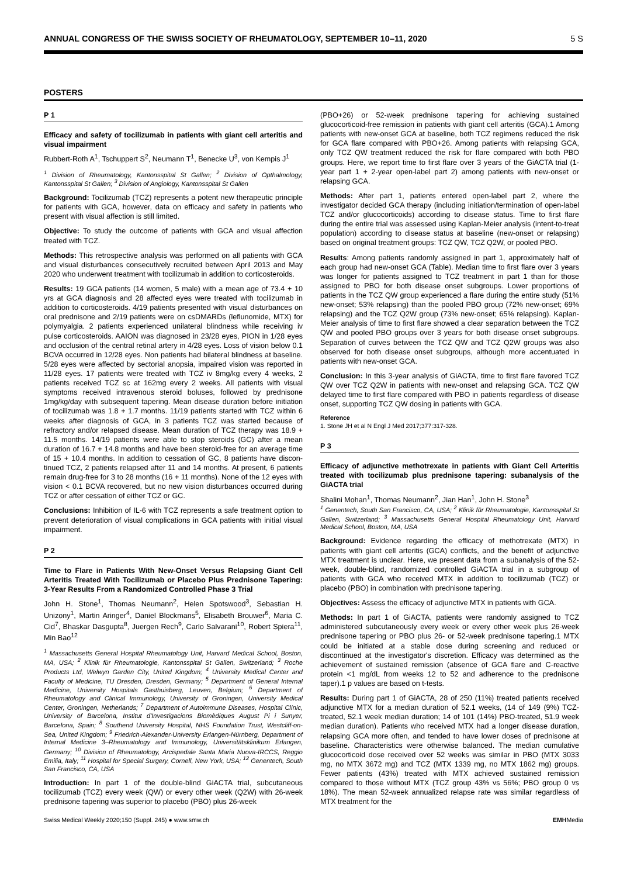ANNUAL CONGRESS OF THE SWISS SOCIETY OF RHEUMATOLOGY, SEPTEMBER 10–11, 2020 5 S
POSTERS
P 1
Efficacy and safety of tocilizumab in patients with giant cell arteritis and visual impairment
Rubbert-Roth A<sup>1</sup>, Tschuppert S<sup>2</sup>, Neumann T<sup>1</sup>, Benecke U<sup>3</sup>, von Kempis J<sup>1</sup>
<sup>1</sup> Division of Rheumatology, Kantonsspital St Gallen; <sup>2</sup> Division of Opthalmology, Kantonsspital St Gallen; <sup>3</sup> Division of Angiology, Kantonsspital St Gallen
Background: Tocilizumab (TCZ) represents a potent new therapeutic principle for patients with GCA, however, data on efficacy and safety in patients who present with visual affection is still limited.
Objective: To study the outcome of patients with GCA and visual affection treated with TCZ.
Methods: This retrospective analysis was performed on all patients with GCA and visual disturbances consecutively recruited between April 2013 and May 2020 who underwent treatment with tocilizumab in addition to corticosteroids.
Results: 19 GCA patients (14 women, 5 male) with a mean age of 73.4 + 10 yrs at GCA diagnosis and 28 affected eyes were treated with tocilizumab in addition to corticosteroids. 4/19 patients presented with visual disturbances on oral prednisone and 2/19 patients were on csDMARDs (leflunomide, MTX) for polymyalgia. 2 patients experienced unilateral blindness while receiving iv pulse corticosteroids. AAION was diagnosed in 23/28 eyes, PION in 1/28 eyes and occlusion of the central retinal artery in 4/28 eyes. Loss of vision below 0.1 BCVA occurred in 12/28 eyes. Non patients had bilateral blindness at baseline. 5/28 eyes were affected by sectorial anopsia, impaired vision was reported in 11/28 eyes. 17 patients were treated with TCZ iv 8mg/kg every 4 weeks, 2 patients received TCZ sc at 162mg every 2 weeks. All patients with visual symptoms received intravenous steroid boluses, followed by prednisone 1mg/kg/day with subsequent tapering. Mean disease duration before initiation of tocilizumab was 1.8 + 1.7 months. 11/19 patients started with TCZ within 6 weeks after diagnosis of GCA, in 3 patients TCZ was started because of refractory and/or relapsed disease. Mean duration of TCZ therapy was 18.9 + 11.5 months. 14/19 patients were able to stop steroids (GC) after a mean duration of 16.7 + 14.8 months and have been steroid-free for an average time of 15 + 10.4 months. In addition to cessation of GC, 8 patients have discon-tinued TCZ, 2 patients relapsed after 11 and 14 months. At present, 6 patients remain drug-free for 3 to 28 months (16 + 11 months). None of the 12 eyes with vision < 0.1 BCVA recovered, but no new vision disturbances occurred during TCZ or after cessation of either TCZ or GC.
Conclusions: Inhibition of IL-6 with TCZ represents a safe treatment option to prevent deterioration of visual complications in GCA patients with initial visual impairment.
P 2
Time to Flare in Patients With New-Onset Versus Relapsing Giant Cell Arteritis Treated With Tocilizumab or Placebo Plus Prednisone Tapering: 3-Year Results From a Randomized Controlled Phase 3 Trial
John H. Stone<sup>1</sup>, Thomas Neumann<sup>2</sup>, Helen Spotswood<sup>3</sup>, Sebastian H. Unizony<sup>1</sup>, Martin Aringer<sup>4</sup>, Daniel Blockmans<sup>5</sup>, Elisabeth Brouwer<sup>6</sup>, Maria C. Cid<sup>7</sup>, Bhaskar Dasgupta<sup>8</sup>, Juergen Rech<sup>9</sup>, Carlo Salvarani<sup>10</sup>, Robert Spiera<sup>11</sup>, Min Bao<sup>12</sup>
<sup>1</sup> Massachusetts General Hospital Rheumatology Unit, Harvard Medical School, Boston, MA, USA; <sup>2</sup> Klinik für Rheumatologie, Kantonsspital St Gallen, Switzerland; <sup>3</sup> Roche Products Ltd, Welwyn Garden City, United Kingdom; <sup>4</sup> University Medical Center and Faculty of Medicine, TU Dresden, Dresden, Germany; <sup>5</sup> Department of General Internal Medicine, University Hospitals Gasthuisberg, Leuven, Belgium; <sup>6</sup> Department of Rheumatology and Clinical Immunology, University of Groningen, University Medical Center, Groningen, Netherlands; <sup>7</sup> Department of Autoimmune Diseases, Hospital Clínic, University of Barcelona, Institut d'Investigacions Biomèdiques August Pi i Sunyer, Barcelona, Spain; <sup>8</sup> Southend University Hospital, NHS Foundation Trust, Westcliff-on-Sea, United Kingdom; <sup>9</sup> Friedrich-Alexander-University Erlangen-Nürnberg, Department of Internal Medicine 3–Rheumatology and Immunology, Universitätsklinikum Erlangen, Germany; <sup>10</sup> Division of Rheumatology, Arcispedale Santa Maria Nuova-IRCCS, Reggio Emilia, Italy; <sup>11</sup> Hospital for Special Surgery, Cornell, New York, USA; <sup>12</sup> Genentech, South San Francisco, CA, USA
Introduction: In part 1 of the double-blind GiACTA trial, subcutaneous tocilizumab (TCZ) every week (QW) or every other week (Q2W) with 26-week prednisone tapering was superior to placebo (PBO) plus 26-week
(PBO+26) or 52-week prednisone tapering for achieving sustained glucocorticoid-free remission in patients with giant cell arteritis (GCA).1 Among patients with new-onset GCA at baseline, both TCZ regimens reduced the risk for GCA flare compared with PBO+26. Among patients with relapsing GCA, only TCZ QW treatment reduced the risk for flare compared with both PBO groups. Here, we report time to first flare over 3 years of the GiACTA trial (1-year part 1 + 2-year open-label part 2) among patients with new-onset or relapsing GCA.
Methods: After part 1, patients entered open-label part 2, where the investigator decided GCA therapy (including initiation/termination of open-label TCZ and/or glucocorticoids) according to disease status. Time to first flare during the entire trial was assessed using Kaplan-Meier analysis (intent-to-treat population) according to disease status at baseline (new-onset or relapsing) based on original treatment groups: TCZ QW, TCZ Q2W, or pooled PBO.
Results: Among patients randomly assigned in part 1, approximately half of each group had new-onset GCA (Table). Median time to first flare over 3 years was longer for patients assigned to TCZ treatment in part 1 than for those assigned to PBO for both disease onset subgroups. Lower proportions of patients in the TCZ QW group experienced a flare during the entire study (51% new-onset; 53% relapsing) than the pooled PBO group (72% new-onset; 69% relapsing) and the TCZ Q2W group (73% new-onset; 65% relapsing). Kaplan-Meier analysis of time to first flare showed a clear separation between the TCZ QW and pooled PBO groups over 3 years for both disease onset subgroups. Separation of curves between the TCZ QW and TCZ Q2W groups was also observed for both disease onset subgroups, although more accentuated in patients with new-onset GCA.
Conclusion: In this 3-year analysis of GiACTA, time to first flare favored TCZ QW over TCZ Q2W in patients with new-onset and relapsing GCA. TCZ QW delayed time to first flare compared with PBO in patients regardless of disease onset, supporting TCZ QW dosing in patients with GCA.
Reference
1. Stone JH et al N Engl J Med 2017;377:317-328.
P 3
Efficacy of adjunctive methotrexate in patients with Giant Cell Arteritis treated with tocilizumab plus prednisone tapering: subanalysis of the GiACTA trial
Shalini Mohan<sup>1</sup>, Thomas Neumann<sup>2</sup>, Jian Han<sup>1</sup>, John H. Stone<sup>3</sup>
<sup>1</sup> Genentech, South San Francisco, CA, USA; <sup>2</sup> Klinik für Rheumatologie, Kantonsspital St Gallen, Switzerland; <sup>3</sup> Massachusetts General Hospital Rheumatology Unit, Harvard Medical School, Boston, MA, USA
Background: Evidence regarding the efficacy of methotrexate (MTX) in patients with giant cell arteritis (GCA) conflicts, and the benefit of adjunctive MTX treatment is unclear. Here, we present data from a subanalysis of the 52-week, double-blind, randomized controlled GiACTA trial in a subgroup of patients with GCA who received MTX in addition to tocilizumab (TCZ) or placebo (PBO) in combination with prednisone tapering.
Objectives: Assess the efficacy of adjunctive MTX in patients with GCA.
Methods: In part 1 of GiACTA, patients were randomly assigned to TCZ administered subcutaneously every week or every other week plus 26-week prednisone tapering or PBO plus 26- or 52-week prednisone tapering.1 MTX could be initiated at a stable dose during screening and reduced or discontinued at the investigator's discretion. Efficacy was determined as the achievement of sustained remission (absence of GCA flare and C-reactive protein <1 mg/dL from weeks 12 to 52 and adherence to the prednisone taper).1 p values are based on t-tests.
Results: During part 1 of GiACTA, 28 of 250 (11%) treated patients received adjunctive MTX for a median duration of 52.1 weeks, (14 of 149 (9%) TCZ-treated, 52.1 week median duration; 14 of 101 (14%) PBO-treated, 51.9 week median duration). Patients who received MTX had a longer disease duration, relapsing GCA more often, and tended to have lower doses of prednisone at baseline. Characteristics were otherwise balanced. The median cumulative glucocorticoid dose received over 52 weeks was similar in PBO (MTX 3033 mg, no MTX 3672 mg) and TCZ (MTX 1339 mg, no MTX 1862 mg) groups. Fewer patients (43%) treated with MTX achieved sustained remission compared to those without MTX (TCZ group 43% vs 56%; PBO group 0 vs 18%). The mean 52-week annualized relapse rate was similar regardless of MTX treatment for the
Swiss Medical Weekly 2020;150 (Suppl. 245) ● www.smw.ch EMHMedia